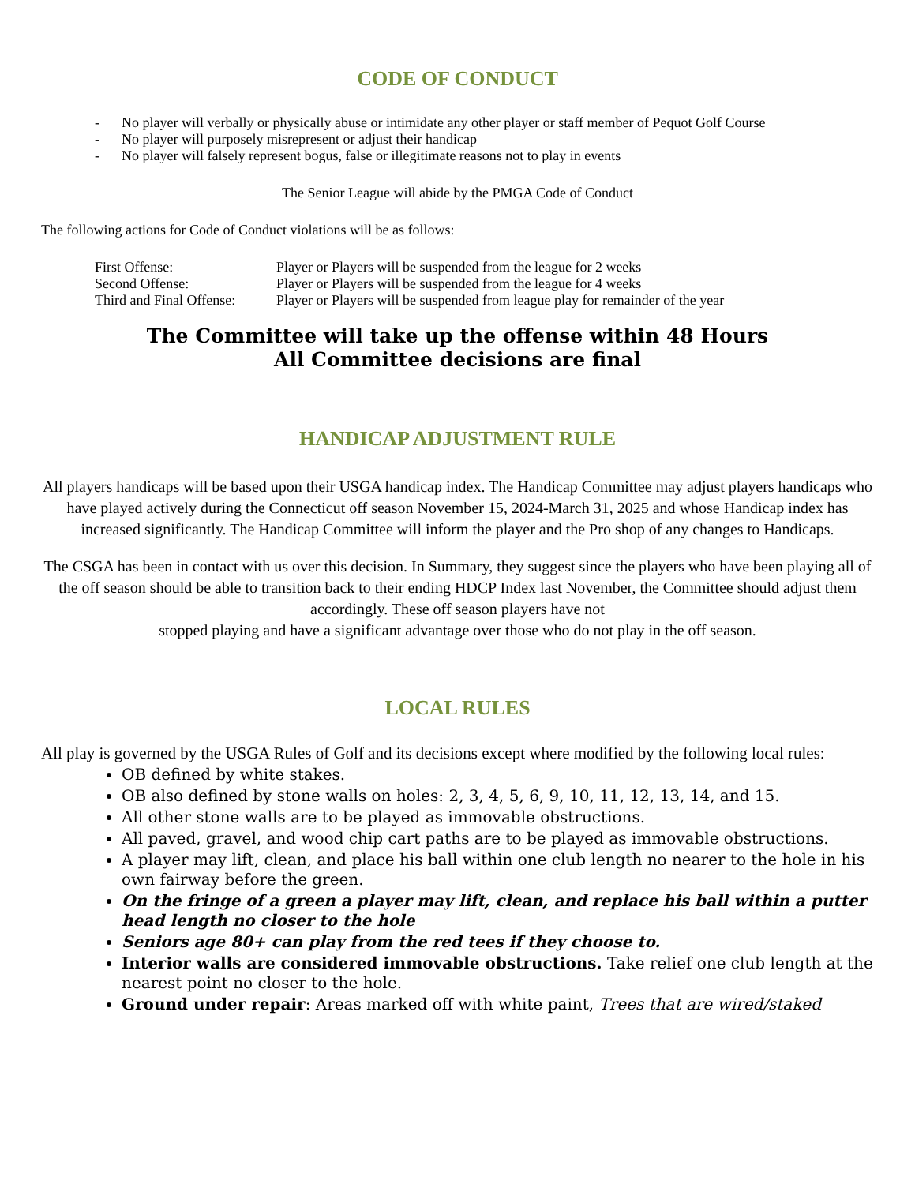CODE OF CONDUCT
- No player will verbally or physically abuse or intimidate any other player or staff member of Pequot Golf Course
- No player will purposely misrepresent or adjust their handicap
- No player will falsely represent bogus, false or illegitimate reasons not to play in events
The Senior League will abide by the PMGA Code of Conduct
The following actions for Code of Conduct violations will be as follows:
| First Offense: | Player or Players will be suspended from the league for 2 weeks |
| Second Offense: | Player or Players will be suspended from the league for 4 weeks |
| Third and Final Offense: | Player or Players will be suspended from league play for remainder of the year |
The Committee will take up the offense within 48 Hours
All Committee decisions are final
HANDICAP ADJUSTMENT RULE
All players handicaps will be based upon their USGA handicap index. The Handicap Committee may adjust players handicaps who have played actively during the Connecticut off season November 15, 2024-March 31, 2025 and whose Handicap index has increased significantly. The Handicap Committee will inform the player and the Pro shop of any changes to Handicaps.
The CSGA has been in contact with us over this decision. In Summary, they suggest since the players who have been playing all of the off season should be able to transition back to their ending HDCP Index last November, the Committee should adjust them accordingly. These off season players have not
stopped playing and have a significant advantage over those who do not play in the off season.
LOCAL RULES
All play is governed by the USGA Rules of Golf and its decisions except where modified by the following local rules:
OB defined by white stakes.
OB also defined by stone walls on holes: 2, 3, 4, 5, 6, 9, 10, 11, 12, 13, 14, and 15.
All other stone walls are to be played as immovable obstructions.
All paved, gravel, and wood chip cart paths are to be played as immovable obstructions.
A player may lift, clean, and place his ball within one club length no nearer to the hole in his own fairway before the green.
On the fringe of a green a player may lift, clean, and replace his ball within a putter head length no closer to the hole
Seniors age 80+ can play from the red tees if they choose to.
Interior walls are considered immovable obstructions. Take relief one club length at the nearest point no closer to the hole.
Ground under repair: Areas marked off with white paint, Trees that are wired/staked